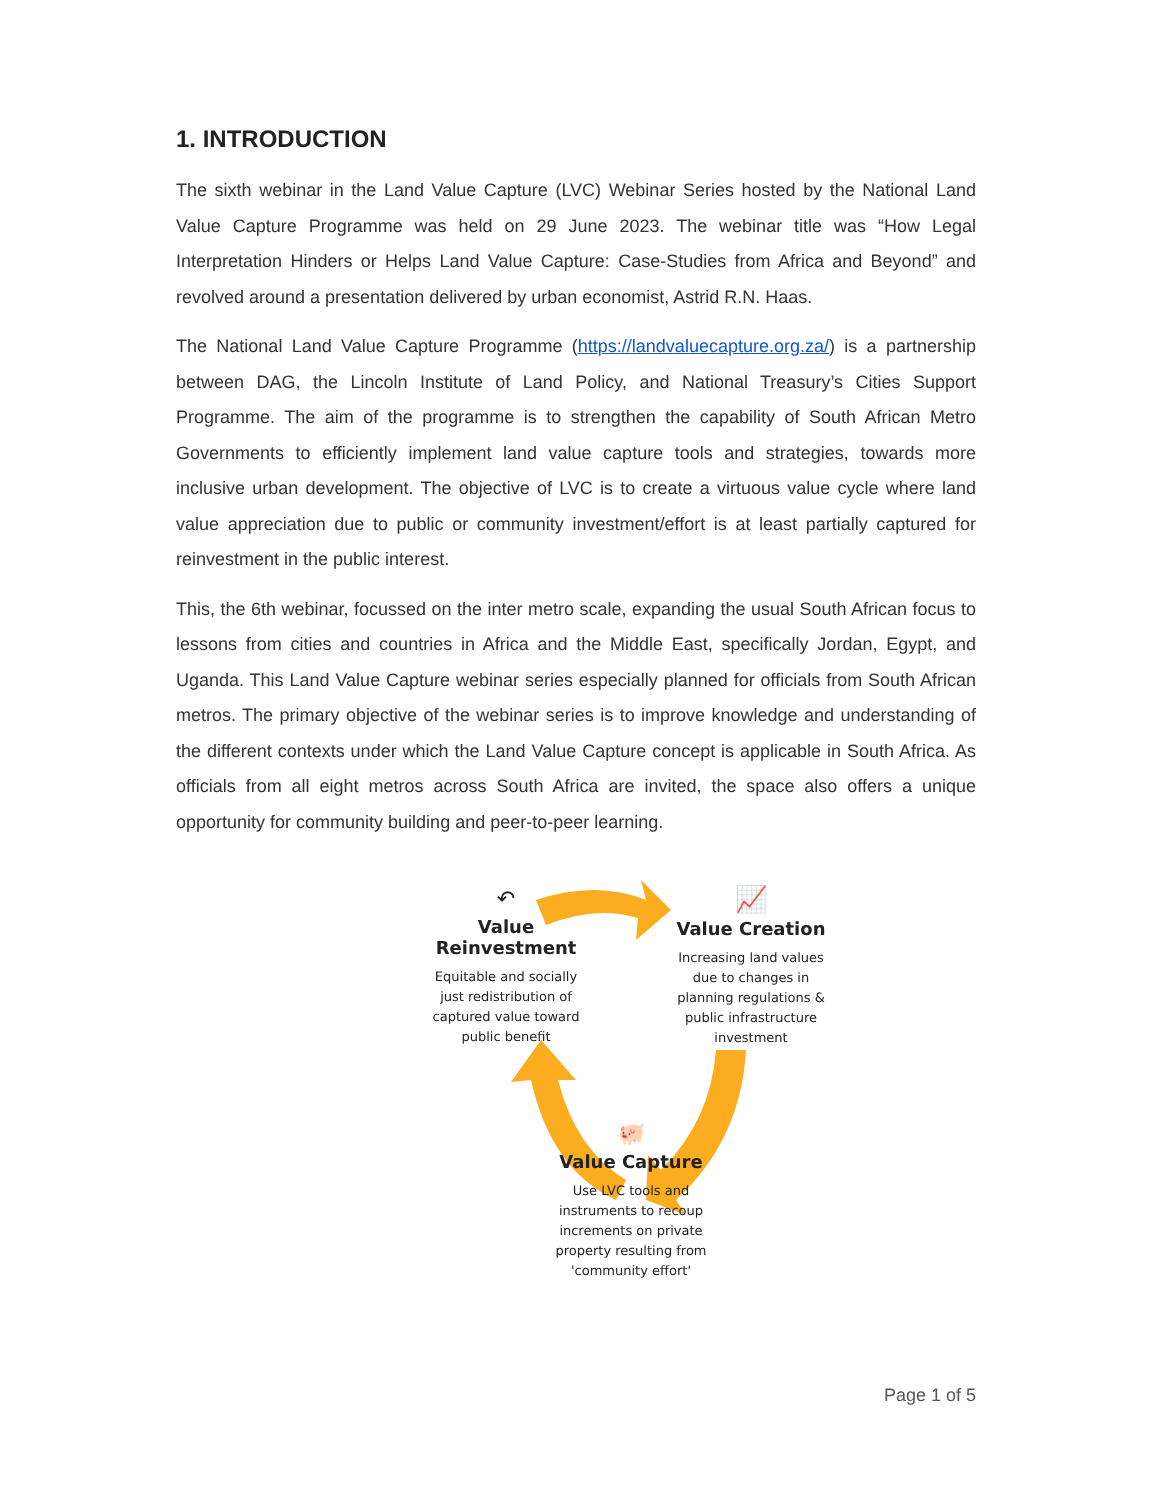1. INTRODUCTION
The sixth webinar in the Land Value Capture (LVC) Webinar Series hosted by the National Land Value Capture Programme was held on 29 June 2023. The webinar title was “How Legal Interpretation Hinders or Helps Land Value Capture: Case-Studies from Africa and Beyond” and revolved around a presentation delivered by urban economist, Astrid R.N. Haas.
The National Land Value Capture Programme (https://landvaluecapture.org.za/) is a partnership between DAG, the Lincoln Institute of Land Policy, and National Treasury’s Cities Support Programme. The aim of the programme is to strengthen the capability of South African Metro Governments to efficiently implement land value capture tools and strategies, towards more inclusive urban development. The objective of LVC is to create a virtuous value cycle where land value appreciation due to public or community investment/effort is at least partially captured for reinvestment in the public interest.
This, the 6th webinar, focussed on the inter metro scale, expanding the usual South African focus to lessons from cities and countries in Africa and the Middle East, specifically Jordan, Egypt, and Uganda. This Land Value Capture webinar series especially planned for officials from South African metros. The primary objective of the webinar series is to improve knowledge and understanding of the different contexts under which the Land Value Capture concept is applicable in South Africa. As officials from all eight metros across South Africa are invited, the space also offers a unique opportunity for community building and peer-to-peer learning.
↶
Value
Reinvestment
Equitable and socially just redistribution of captured value toward public benefit
📈
Value Creation
Increasing land values due to changes in planning regulations & public infrastructure investment
🐖
Value Capture
Use LVC tools and instruments to recoup increments on private property resulting from 'community effort'
Page 1 of 5